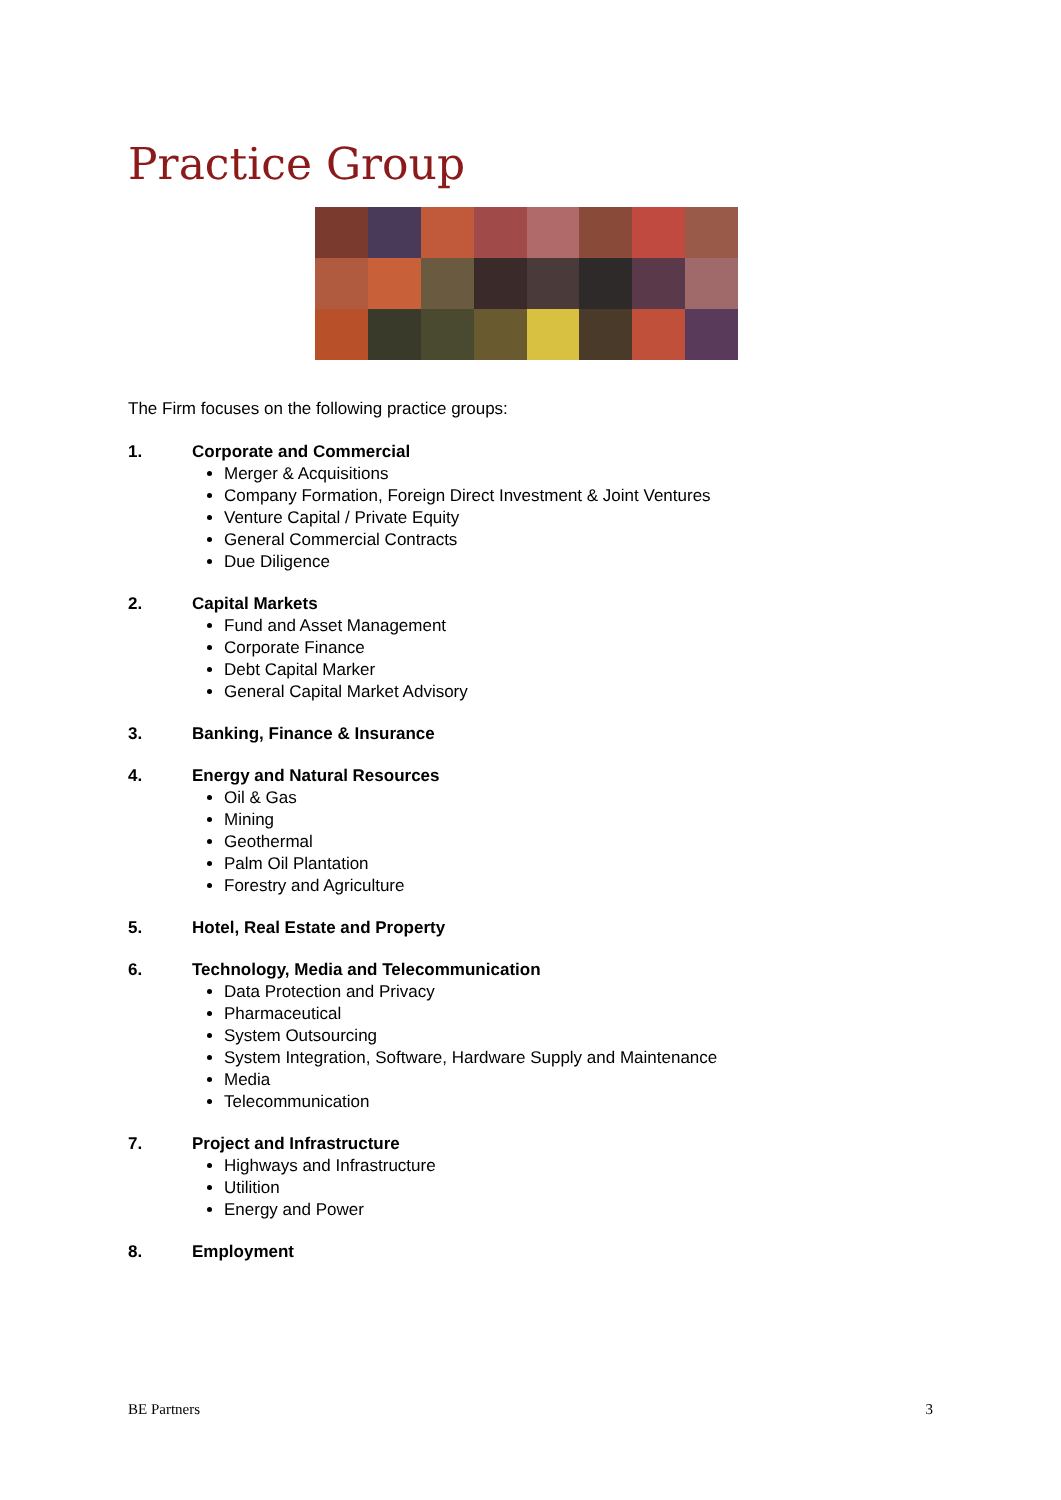Practice Group
The Firm focuses on the following practice groups:
1. Corporate and Commercial
Merger & Acquisitions
Company Formation, Foreign Direct Investment & Joint Ventures
Venture Capital / Private Equity
General Commercial Contracts
Due Diligence
2. Capital Markets
Fund and Asset Management
Corporate Finance
Debt Capital Marker
General Capital Market Advisory
3. Banking, Finance & Insurance
4. Energy and Natural Resources
Oil & Gas
Mining
Geothermal
Palm Oil Plantation
Forestry and Agriculture
5. Hotel, Real Estate and Property
6. Technology, Media and Telecommunication
Data Protection and Privacy
Pharmaceutical
System Outsourcing
System Integration, Software, Hardware Supply and Maintenance
Media
Telecommunication
7. Project and Infrastructure
Highways and Infrastructure
Utilition
Energy and Power
8. Employment
BE Partners 3